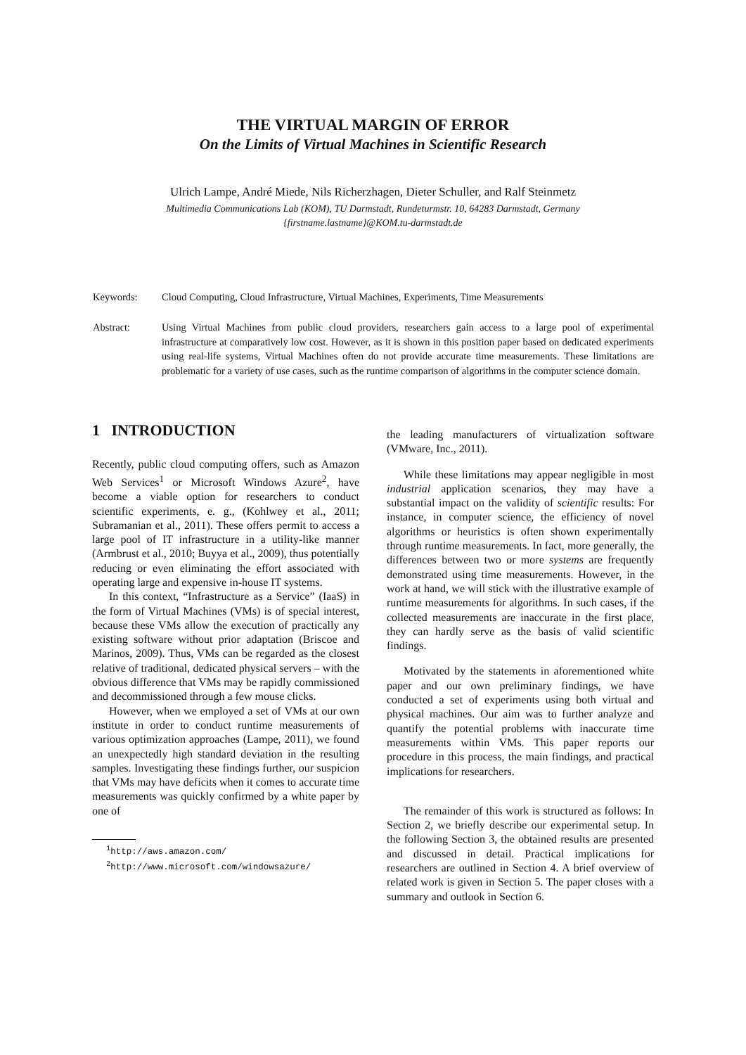THE VIRTUAL MARGIN OF ERROR
On the Limits of Virtual Machines in Scientific Research
Ulrich Lampe, André Miede, Nils Richerzhagen, Dieter Schuller, and Ralf Steinmetz
Multimedia Communications Lab (KOM), TU Darmstadt, Rundeturmstr. 10, 64283 Darmstadt, Germany
{firstname.lastname}@KOM.tu-darmstadt.de
Keywords: Cloud Computing, Cloud Infrastructure, Virtual Machines, Experiments, Time Measurements
Abstract: Using Virtual Machines from public cloud providers, researchers gain access to a large pool of experimental infrastructure at comparatively low cost. However, as it is shown in this position paper based on dedicated experiments using real-life systems, Virtual Machines often do not provide accurate time measurements. These limitations are problematic for a variety of use cases, such as the runtime comparison of algorithms in the computer science domain.
1 INTRODUCTION
Recently, public cloud computing offers, such as Amazon Web Services<sup>1</sup> or Microsoft Windows Azure<sup>2</sup>, have become a viable option for researchers to conduct scientific experiments, e. g., (Kohlwey et al., 2011; Subramanian et al., 2011). These offers permit to access a large pool of IT infrastructure in a utility-like manner (Armbrust et al., 2010; Buyya et al., 2009), thus potentially reducing or even eliminating the effort associated with operating large and expensive in-house IT systems.
In this context, “Infrastructure as a Service” (IaaS) in the form of Virtual Machines (VMs) is of special interest, because these VMs allow the execution of practically any existing software without prior adaptation (Briscoe and Marinos, 2009). Thus, VMs can be regarded as the closest relative of traditional, dedicated physical servers – with the obvious difference that VMs may be rapidly commissioned and decommissioned through a few mouse clicks.
However, when we employed a set of VMs at our own institute in order to conduct runtime measurements of various optimization approaches (Lampe, 2011), we found an unexpectedly high standard deviation in the resulting samples. Investigating these findings further, our suspicion that VMs may have deficits when it comes to accurate time measurements was quickly confirmed by a white paper by one of
<sup>1</sup> http://aws.amazon.com/
<sup>2</sup> http://www.microsoft.com/windowsazure/
the leading manufacturers of virtualization software (VMware, Inc., 2011).
While these limitations may appear negligible in most industrial application scenarios, they may have a substantial impact on the validity of scientific results: For instance, in computer science, the efficiency of novel algorithms or heuristics is often shown experimentally through runtime measurements. In fact, more generally, the differences between two or more systems are frequently demonstrated using time measurements. However, in the work at hand, we will stick with the illustrative example of runtime measurements for algorithms. In such cases, if the collected measurements are inaccurate in the first place, they can hardly serve as the basis of valid scientific findings.
Motivated by the statements in aforementioned white paper and our own preliminary findings, we have conducted a set of experiments using both virtual and physical machines. Our aim was to further analyze and quantify the potential problems with inaccurate time measurements within VMs. This paper reports our procedure in this process, the main findings, and practical implications for researchers.
The remainder of this work is structured as follows: In Section 2, we briefly describe our experimental setup. In the following Section 3, the obtained results are presented and discussed in detail. Practical implications for researchers are outlined in Section 4. A brief overview of related work is given in Section 5. The paper closes with a summary and outlook in Section 6.